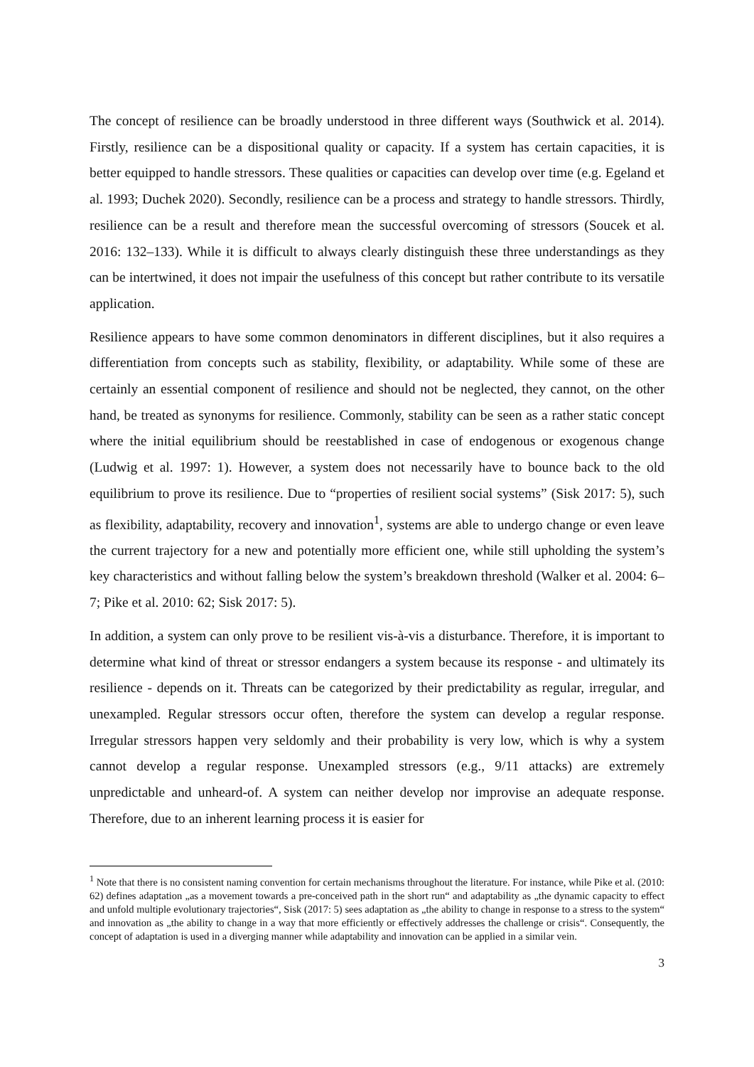The concept of resilience can be broadly understood in three different ways (Southwick et al. 2014). Firstly, resilience can be a dispositional quality or capacity. If a system has certain capacities, it is better equipped to handle stressors. These qualities or capacities can develop over time (e.g. Egeland et al. 1993; Duchek 2020). Secondly, resilience can be a process and strategy to handle stressors. Thirdly, resilience can be a result and therefore mean the successful overcoming of stressors (Soucek et al. 2016: 132–133). While it is difficult to always clearly distinguish these three understandings as they can be intertwined, it does not impair the usefulness of this concept but rather contribute to its versatile application.
Resilience appears to have some common denominators in different disciplines, but it also requires a differentiation from concepts such as stability, flexibility, or adaptability. While some of these are certainly an essential component of resilience and should not be neglected, they cannot, on the other hand, be treated as synonyms for resilience. Commonly, stability can be seen as a rather static concept where the initial equilibrium should be reestablished in case of endogenous or exogenous change (Ludwig et al. 1997: 1). However, a system does not necessarily have to bounce back to the old equilibrium to prove its resilience. Due to “properties of resilient social systems” (Sisk 2017: 5), such as flexibility, adaptability, recovery and innovation<sup>1</sup>, systems are able to undergo change or even leave the current trajectory for a new and potentially more efficient one, while still upholding the system’s key characteristics and without falling below the system’s breakdown threshold (Walker et al. 2004: 6–7; Pike et al. 2010: 62; Sisk 2017: 5).
In addition, a system can only prove to be resilient vis-à-vis a disturbance. Therefore, it is important to determine what kind of threat or stressor endangers a system because its response - and ultimately its resilience - depends on it. Threats can be categorized by their predictability as regular, irregular, and unexampled. Regular stressors occur often, therefore the system can develop a regular response. Irregular stressors happen very seldomly and their probability is very low, which is why a system cannot develop a regular response. Unexampled stressors (e.g., 9/11 attacks) are extremely unpredictable and unheard-of. A system can neither develop nor improvise an adequate response. Therefore, due to an inherent learning process it is easier for
<sup>1</sup> Note that there is no consistent naming convention for certain mechanisms throughout the literature. For instance, while Pike et al. (2010: 62) defines adaptation „as a movement towards a pre-conceived path in the short run“ and adaptability as „the dynamic capacity to effect and unfold multiple evolutionary trajectories“, Sisk (2017: 5) sees adaptation as „the ability to change in response to a stress to the system“ and innovation as „the ability to change in a way that more efficiently or effectively addresses the challenge or crisis“. Consequently, the concept of adaptation is used in a diverging manner while adaptability and innovation can be applied in a similar vein.
3